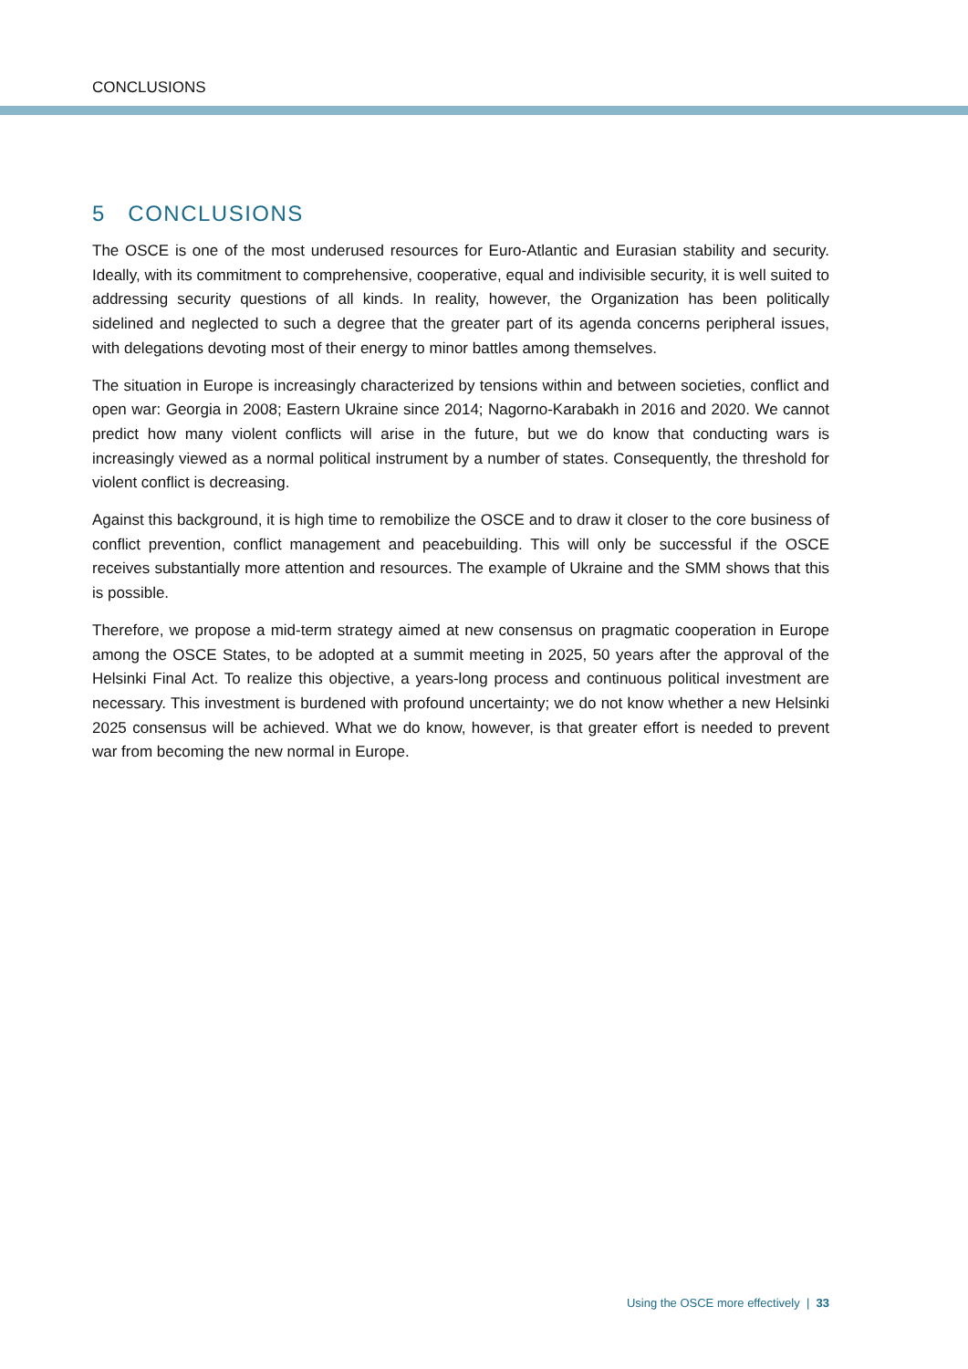CONCLUSIONS
5 CONCLUSIONS
The OSCE is one of the most underused resources for Euro-Atlantic and Eurasian stability and security. Ideally, with its commitment to comprehensive, cooperative, equal and indivisible security, it is well suited to addressing security questions of all kinds. In reality, however, the Organization has been politically sidelined and neglected to such a degree that the greater part of its agenda concerns peripheral issues, with delegations devoting most of their energy to minor battles among themselves.
The situation in Europe is increasingly characterized by tensions within and between societies, conflict and open war: Georgia in 2008; Eastern Ukraine since 2014; Nagorno-Karabakh in 2016 and 2020. We cannot predict how many violent conflicts will arise in the future, but we do know that conducting wars is increasingly viewed as a normal political instrument by a number of states. Consequently, the threshold for violent conflict is decreasing.
Against this background, it is high time to remobilize the OSCE and to draw it closer to the core business of conflict prevention, conflict management and peacebuilding. This will only be successful if the OSCE receives substantially more attention and resources. The example of Ukraine and the SMM shows that this is possible.
Therefore, we propose a mid-term strategy aimed at new consensus on pragmatic cooperation in Europe among the OSCE States, to be adopted at a summit meeting in 2025, 50 years after the approval of the Helsinki Final Act. To realize this objective, a years-long process and continuous political investment are necessary. This investment is burdened with profound uncertainty; we do not know whether a new Helsinki 2025 consensus will be achieved. What we do know, however, is that greater effort is needed to prevent war from becoming the new normal in Europe.
Using the OSCE more effectively | 33